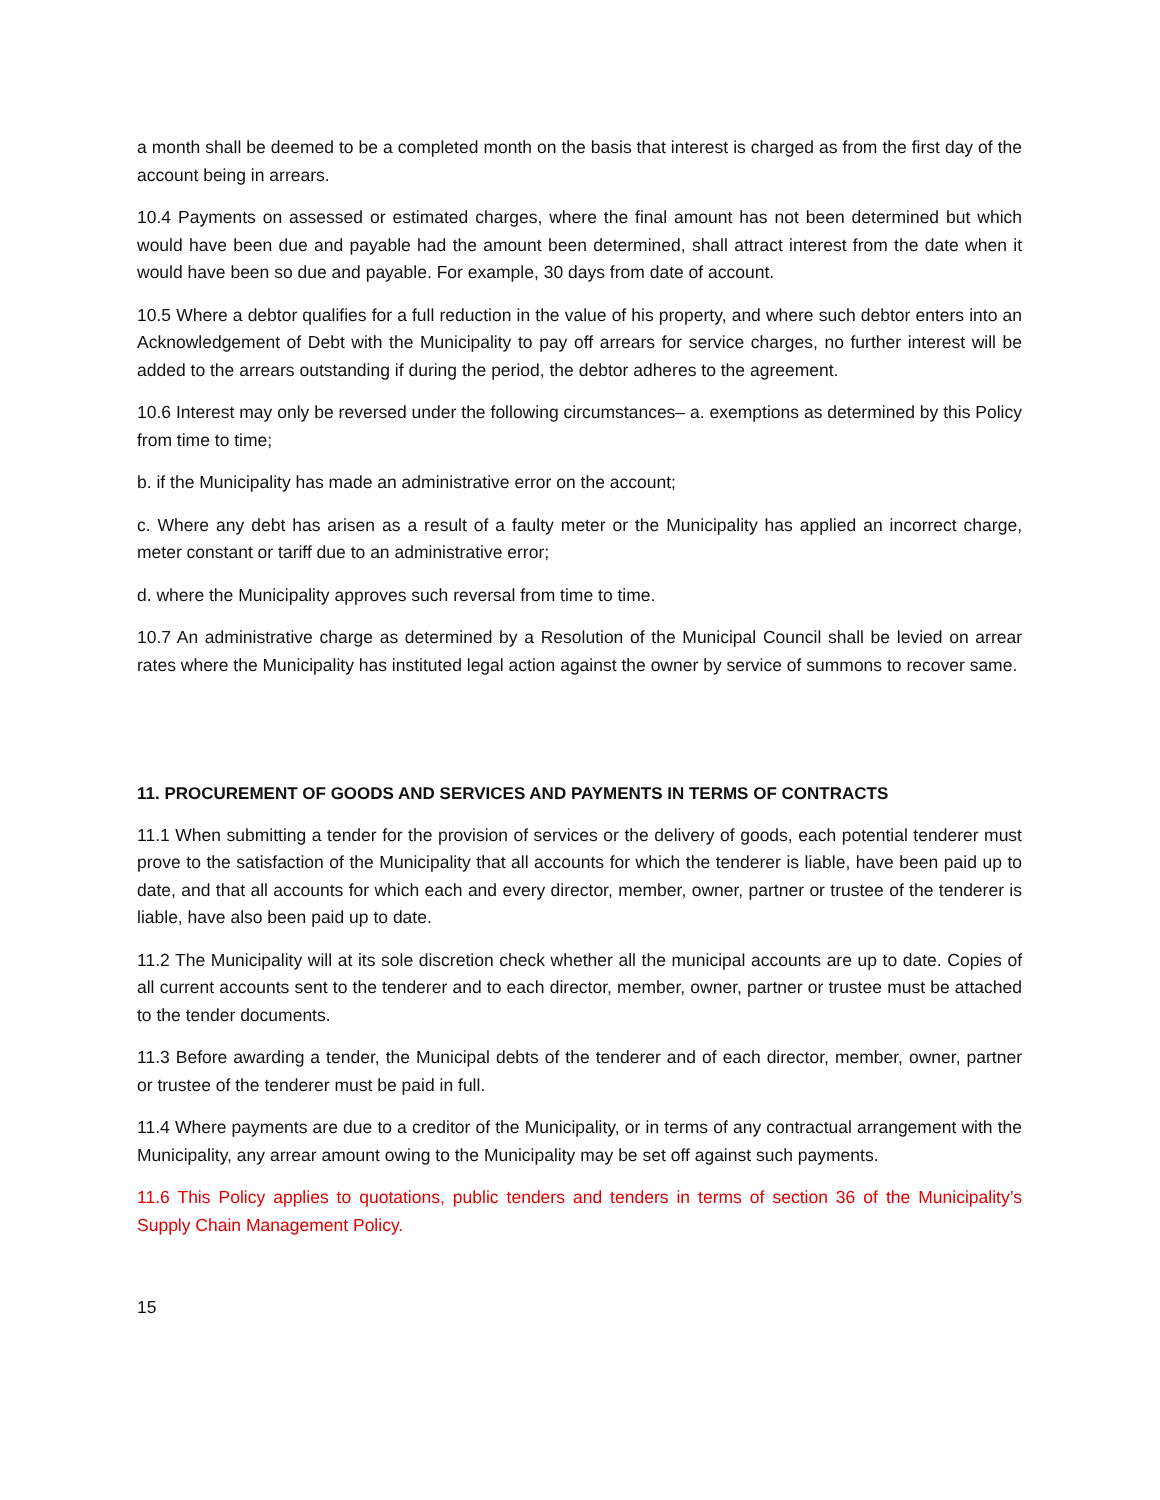a month shall be deemed to be a completed month on the basis that interest is charged as from the first day of the account being in arrears.
10.4 Payments on assessed or estimated charges, where the final amount has not been determined but which would have been due and payable had the amount been determined, shall attract interest from the date when it would have been so due and payable. For example, 30 days from date of account.
10.5 Where a debtor qualifies for a full reduction in the value of his property, and where such debtor enters into an Acknowledgement of Debt with the Municipality to pay off arrears for service charges, no further interest will be added to the arrears outstanding if during the period, the debtor adheres to the agreement.
10.6 Interest may only be reversed under the following circumstances– a. exemptions as determined by this Policy from time to time;
b. if the Municipality has made an administrative error on the account;
c. Where any debt has arisen as a result of a faulty meter or the Municipality has applied an incorrect charge, meter constant or tariff due to an administrative error;
d. where the Municipality approves such reversal from time to time.
10.7 An administrative charge as determined by a Resolution of the Municipal Council shall be levied on arrear rates where the Municipality has instituted legal action against the owner by service of summons to recover same.
11. PROCUREMENT OF GOODS AND SERVICES AND PAYMENTS IN TERMS OF CONTRACTS
11.1 When submitting a tender for the provision of services or the delivery of goods, each potential tenderer must prove to the satisfaction of the Municipality that all accounts for which the tenderer is liable, have been paid up to date, and that all accounts for which each and every director, member, owner, partner or trustee of the tenderer is liable, have also been paid up to date.
11.2 The Municipality will at its sole discretion check whether all the municipal accounts are up to date. Copies of all current accounts sent to the tenderer and to each director, member, owner, partner or trustee must be attached to the tender documents.
11.3 Before awarding a tender, the Municipal debts of the tenderer and of each director, member, owner, partner or trustee of the tenderer must be paid in full.
11.4 Where payments are due to a creditor of the Municipality, or in terms of any contractual arrangement with the Municipality, any arrear amount owing to the Municipality may be set off against such payments.
11.6 This Policy applies to quotations, public tenders and tenders in terms of section 36 of the Municipality’s Supply Chain Management Policy.
15